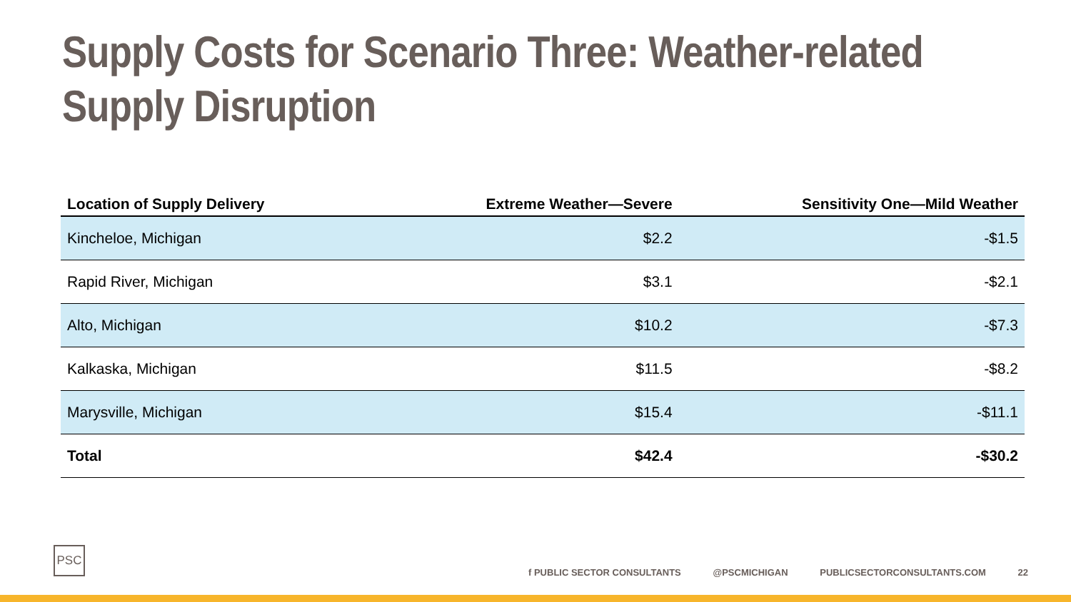Supply Costs for Scenario Three: Weather-related
Supply Disruption
| Location of Supply Delivery | Extreme Weather—Severe | Sensitivity One—Mild Weather |
| --- | --- | --- |
| Kincheloe, Michigan | $2.2 | -$1.5 |
| Rapid River, Michigan | $3.1 | -$2.1 |
| Alto, Michigan | $10.2 | -$7.3 |
| Kalkaska, Michigan | $11.5 | -$8.2 |
| Marysville, Michigan | $15.4 | -$11.1 |
| Total | $42.4 | -$30.2 |
PSC
f PUBLIC SECTOR CONSULTANTS @PSCMICHIGAN PUBLICSECTORCONSULTANTS.COM 22